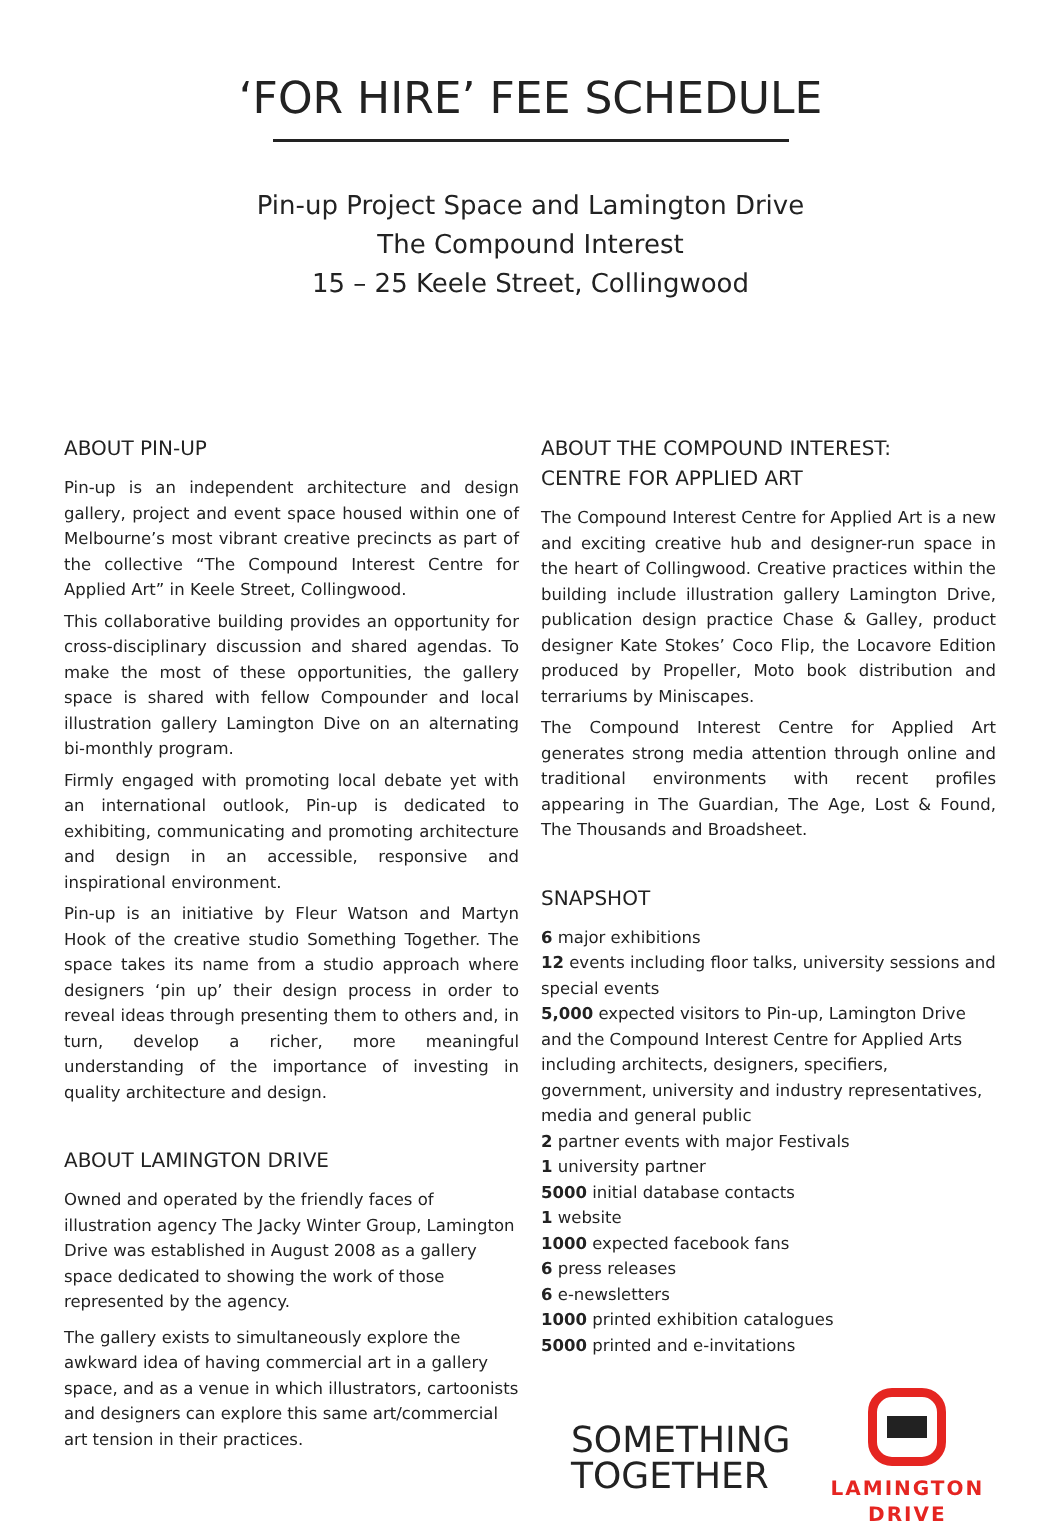‘FOR HIRE’ FEE SCHEDULE
Pin-up Project Space and Lamington Drive
The Compound Interest
15 – 25 Keele Street, Collingwood
ABOUT PIN-UP
Pin-up is an independent architecture and design gallery, project and event space housed within one of Melbourne’s most vibrant creative precincts as part of the collective “The Compound Interest Centre for Applied Art” in Keele Street, Collingwood.
This collaborative building provides an opportunity for cross-disciplinary discussion and shared agendas. To make the most of these opportunities, the gallery space is shared with fellow Compounder and local illustration gallery Lamington Dive on an alternating bi-monthly program.
Firmly engaged with promoting local debate yet with an international outlook, Pin-up is dedicated to exhibiting, communicating and promoting architecture and design in an accessible, responsive and inspirational environment.
Pin-up is an initiative by Fleur Watson and Martyn Hook of the creative studio Something Together. The space takes its name from a studio approach where designers ‘pin up’ their design process in order to reveal ideas through presenting them to others and, in turn, develop a richer, more meaningful understanding of the importance of investing in quality architecture and design.
ABOUT LAMINGTON DRIVE
Owned and operated by the friendly faces of illustration agency The Jacky Winter Group, Lamington Drive was established in August 2008 as a gallery space dedicated to showing the work of those represented by the agency.
The gallery exists to simultaneously explore the awkward idea of having commercial art in a gallery space, and as a venue in which illustrators, cartoonists and designers can explore this same art/commercial art tension in their practices.
ABOUT THE COMPOUND INTEREST:
CENTRE FOR APPLIED ART
The Compound Interest Centre for Applied Art is a new and exciting creative hub and designer-run space in the heart of Collingwood. Creative practices within the building include illustration gallery Lamington Drive, publication design practice Chase & Galley, product designer Kate Stokes’ Coco Flip, the Locavore Edition produced by Propeller, Moto book distribution and terrariums by Miniscapes.
The Compound Interest Centre for Applied Art generates strong media attention through online and traditional environments with recent profiles appearing in The Guardian, The Age, Lost & Found, The Thousands and Broadsheet.
SNAPSHOT
6 major exhibitions
12 events including floor talks, university sessions and special events
5,000 expected visitors to Pin-up, Lamington Drive and the Compound Interest Centre for Applied Arts including architects, designers, specifiers, government, university and industry representatives, media and general public
2 partner events with major Festivals
1 university partner
5000 initial database contacts
1 website
1000 expected facebook fans
6 press releases
6 e-newsletters
1000 printed exhibition catalogues
5000 printed and e-invitations
SOMETHING
TOGETHER
LAMINGTON
DRIVE